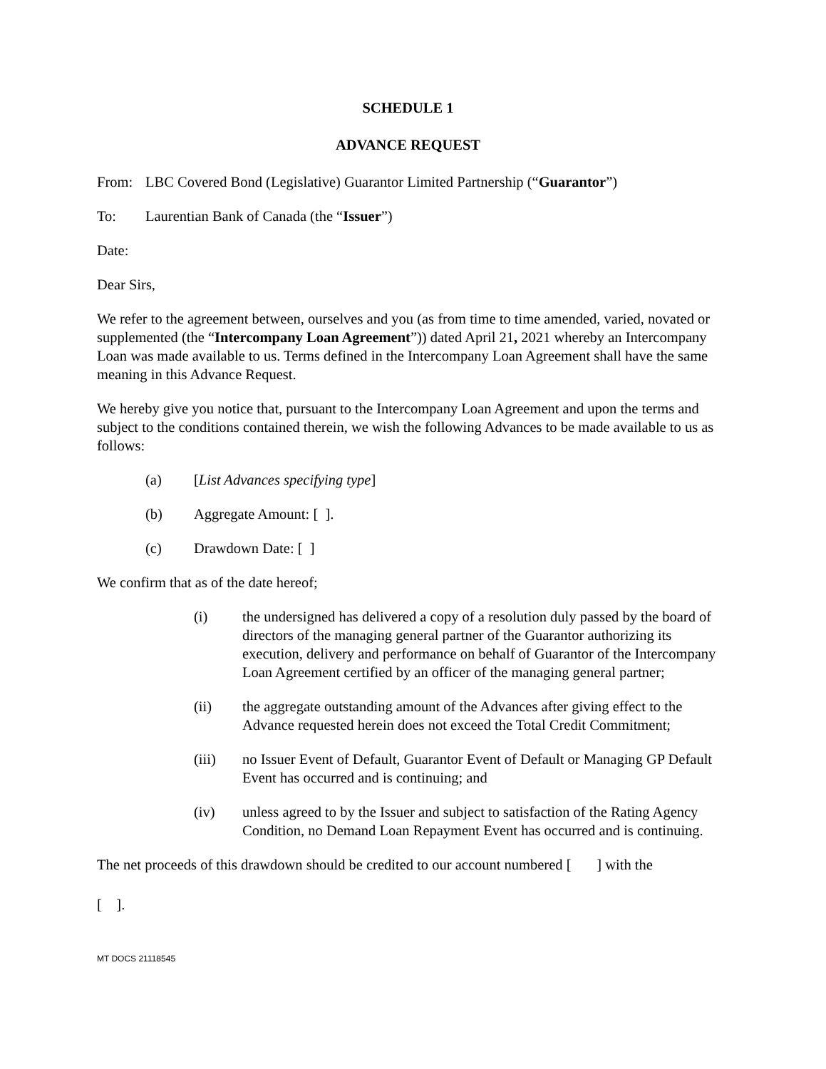SCHEDULE 1
ADVANCE REQUEST
From: LBC Covered Bond (Legislative) Guarantor Limited Partnership (“Guarantor”)
To: Laurentian Bank of Canada (the “Issuer”)
Date:
Dear Sirs,
We refer to the agreement between, ourselves and you (as from time to time amended, varied, novated or supplemented (the “Intercompany Loan Agreement”)) dated April 21, 2021 whereby an Intercompany Loan was made available to us. Terms defined in the Intercompany Loan Agreement shall have the same meaning in this Advance Request.
We hereby give you notice that, pursuant to the Intercompany Loan Agreement and upon the terms and subject to the conditions contained therein, we wish the following Advances to be made available to us as follows:
(a) [List Advances specifying type]
(b) Aggregate Amount: [ ].
(c) Drawdown Date: [ ]
We confirm that as of the date hereof;
(i) the undersigned has delivered a copy of a resolution duly passed by the board of directors of the managing general partner of the Guarantor authorizing its execution, delivery and performance on behalf of Guarantor of the Intercompany Loan Agreement certified by an officer of the managing general partner;
(ii) the aggregate outstanding amount of the Advances after giving effect to the Advance requested herein does not exceed the Total Credit Commitment;
(iii) no Issuer Event of Default, Guarantor Event of Default or Managing GP Default Event has occurred and is continuing; and
(iv) unless agreed to by the Issuer and subject to satisfaction of the Rating Agency Condition, no Demand Loan Repayment Event has occurred and is continuing.
The net proceeds of this drawdown should be credited to our account numbered [ ] with the
[ ].
MT DOCS 21118545